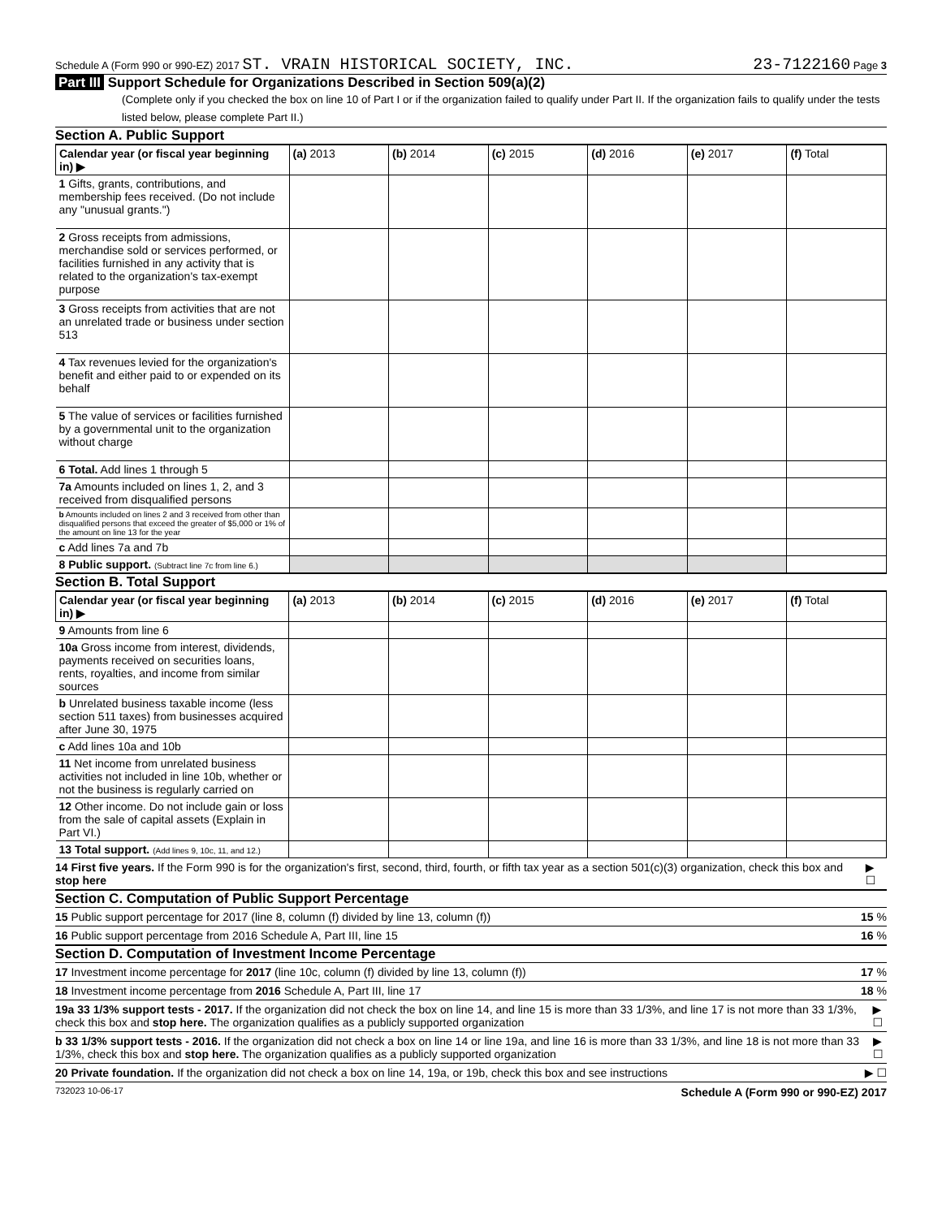Schedule A (Form 990 or 990-EZ) 2017 ST. VRAIN HISTORICAL SOCIETY, INC. 23-7122160 Page 3
Part III Support Schedule for Organizations Described in Section 509(a)(2)
(Complete only if you checked the box on line 10 of Part I or if the organization failed to qualify under Part II. If the organization fails to qualify under the tests listed below, please complete Part II.)
Section A. Public Support
| Calendar year (or fiscal year beginning in) ▶ | (a) 2013 | (b) 2014 | (c) 2015 | (d) 2016 | (e) 2017 | (f) Total |
| --- | --- | --- | --- | --- | --- | --- |
| 1 Gifts, grants, contributions, and membership fees received. (Do not include any "unusual grants.") | | | | | | |
| 2 Gross receipts from admissions, merchandise sold or services performed, or facilities furnished in any activity that is related to the organization's tax-exempt purpose | | | | | | |
| 3 Gross receipts from activities that are not an unrelated trade or business under section 513 | | | | | | |
| 4 Tax revenues levied for the organization's benefit and either paid to or expended on its behalf | | | | | | |
| 5 The value of services or facilities furnished by a governmental unit to the organization without charge | | | | | | |
| 6 Total. Add lines 1 through 5 | | | | | | |
| 7a Amounts included on lines 1, 2, and 3 received from disqualified persons | | | | | | |
| b Amounts included on lines 2 and 3 received from other than disqualified persons that exceed the greater of $5,000 or 1% of the amount on line 13 for the year | | | | | | |
| c Add lines 7a and 7b | | | | | | |
| 8 Public support. (Subtract line 7c from line 6.) | | | | | | |
Section B. Total Support
| Calendar year (or fiscal year beginning in) ▶ | (a) 2013 | (b) 2014 | (c) 2015 | (d) 2016 | (e) 2017 | (f) Total |
| --- | --- | --- | --- | --- | --- | --- |
| 9 Amounts from line 6 | | | | | | |
| 10a Gross income from interest, dividends, payments received on securities loans, rents, royalties, and income from similar sources | | | | | | |
| b Unrelated business taxable income (less section 511 taxes) from businesses acquired after June 30, 1975 | | | | | | |
| c Add lines 10a and 10b | | | | | | |
| 11 Net income from unrelated business activities not included in line 10b, whether or not the business is regularly carried on | | | | | | |
| 12 Other income. Do not include gain or loss from the sale of capital assets (Explain in Part VI.) | | | | | | |
| 13 Total support. (Add lines 9, 10c, 11, and 12.) | | | | | | |
14 First five years. If the Form 990 is for the organization's first, second, third, fourth, or fifth tax year as a section 501(c)(3) organization, check this box and stop here ▶ ☐
Section C. Computation of Public Support Percentage
15 Public support percentage for 2017 (line 8, column (f) divided by line 13, column (f)) 15 %
16 Public support percentage from 2016 Schedule A, Part III, line 15 16 %
Section D. Computation of Investment Income Percentage
17 Investment income percentage for 2017 (line 10c, column (f) divided by line 13, column (f)) 17 %
18 Investment income percentage from 2016 Schedule A, Part III, line 17 18 %
19a 33 1/3% support tests - 2017. If the organization did not check the box on line 14, and line 15 is more than 33 1/3%, and line 17 is not more than 33 1/3%, check this box and stop here. The organization qualifies as a publicly supported organization ▶ ☐
b 33 1/3% support tests - 2016. If the organization did not check a box on line 14 or line 19a, and line 16 is more than 33 1/3%, and line 18 is not more than 33 1/3%, check this box and stop here. The organization qualifies as a publicly supported organization ▶ ☐
20 Private foundation. If the organization did not check a box on line 14, 19a, or 19b, check this box and see instructions ▶ ☐
732023 10-06-17 Schedule A (Form 990 or 990-EZ) 2017